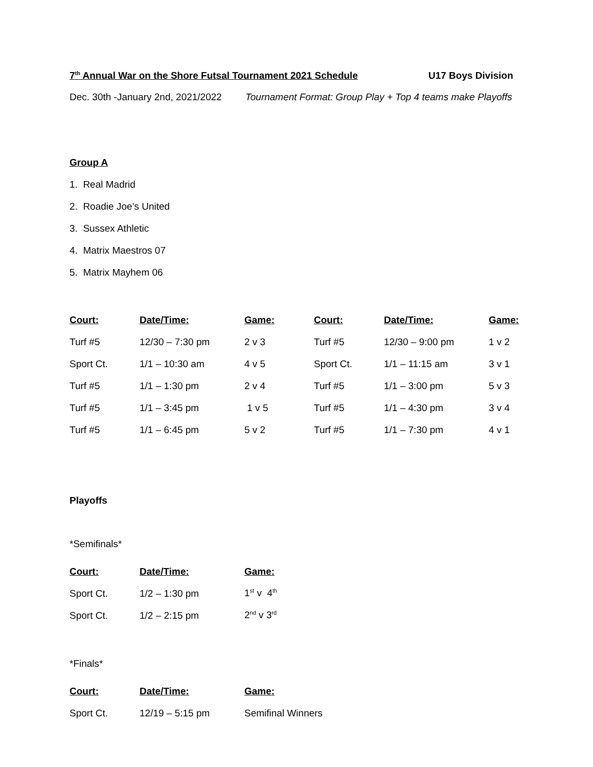7<sup>th</sup> Annual War on the Shore Futsal Tournament 2021 Schedule U17 Boys Division
Dec. 30th -January 2nd, 2021/2022 Tournament Format: Group Play + Top 4 teams make Playoffs
Group A
1. Real Madrid
2. Roadie Joe’s United
3. Sussex Athletic
4. Matrix Maestros 07
5. Matrix Mayhem 06
| Court: | Date/Time: | Game: | Court: | Date/Time: | Game: |
| --- | --- | --- | --- | --- | --- |
| Turf #5 | 12/30 – 7:30 pm | 2 v 3 | Turf #5 | 12/30 – 9:00 pm | 1 v 2 |
| Sport Ct. | 1/1 – 10:30 am | 4 v 5 | Sport Ct. | 1/1 – 11:15 am | 3 v 1 |
| Turf #5 | 1/1 – 1:30 pm | 2 v 4 | Turf #5 | 1/1 – 3:00 pm | 5 v 3 |
| Turf #5 | 1/1 – 3:45 pm | 1 v 5 | Turf #5 | 1/1 – 4:30 pm | 3 v 4 |
| Turf #5 | 1/1 – 6:45 pm | 5 v 2 | Turf #5 | 1/1 – 7:30 pm | 4 v 1 |
Playoffs
*Semifinals*
| Court: | Date/Time: | Game: |
| --- | --- | --- |
| Sport Ct. | 1/2 – 1:30 pm | 1<sup>st</sup> v 4<sup>th</sup> |
| Sport Ct. | 1/2 – 2:15 pm | 2<sup>nd</sup> v 3<sup>rd</sup> |
*Finals*
| Court: | Date/Time: | Game: |
| --- | --- | --- |
| Sport Ct. | 12/19 – 5:15 pm | Semifinal Winners |